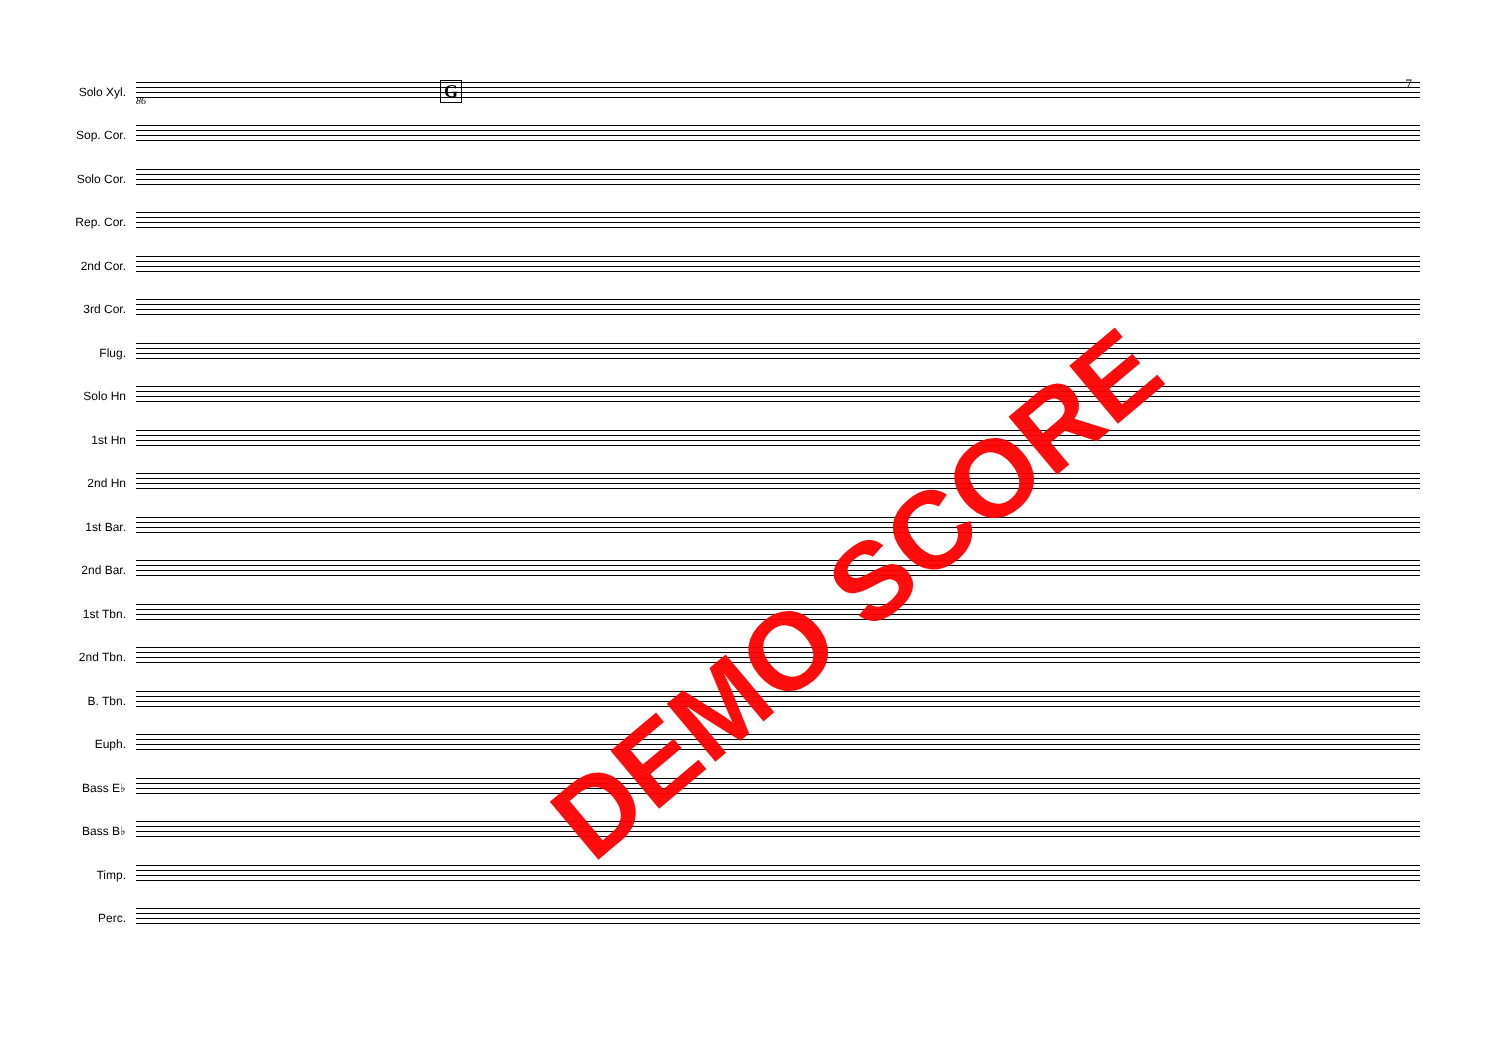G 86
7
Solo Xyl.
Sop. Cor.
Solo Cor.
Rep. Cor.
2nd Cor.
3rd Cor.
Flug.
Solo Hn
1st Hn
2nd Hn
1st Bar.
2nd Bar.
1st Tbn.
2nd Tbn.
B. Tbn.
Euph.
Bass E♭
Bass B♭
Timp.
Perc.
DEMO SCORE